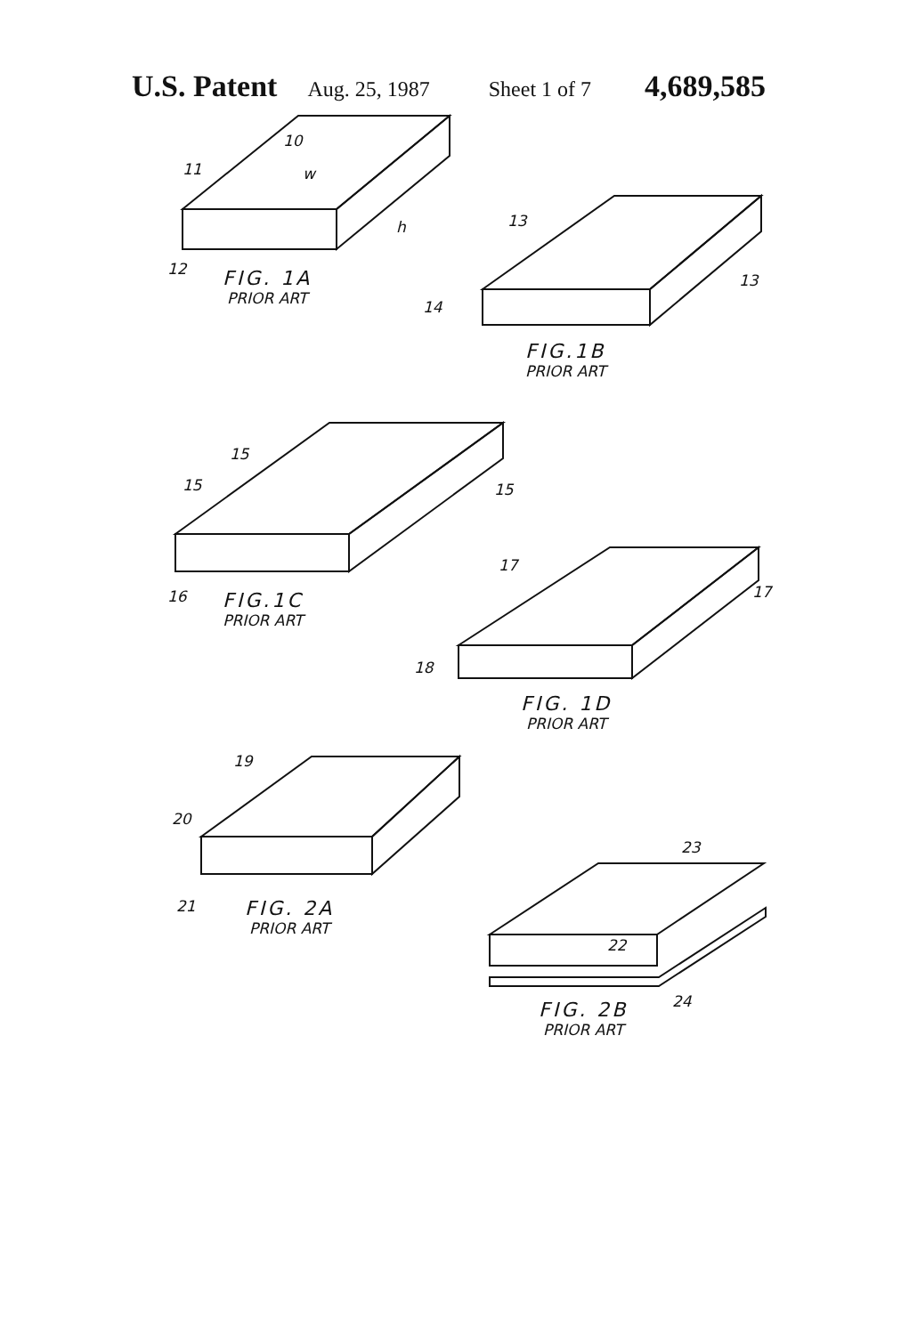U.S. Patent Aug. 25, 1987 Sheet 1 of 7 4,689,585
10
11 w
h
12
FIG. 1A
PRIOR ART
13
13
14
FIG.1B
PRIOR ART
15
15 15
16
FIG.1C
PRIOR ART
17
17
18
FIG. 1D
PRIOR ART
19
20
21
FIG. 2A
PRIOR ART
23
22
24
FIG. 2B
PRIOR ART